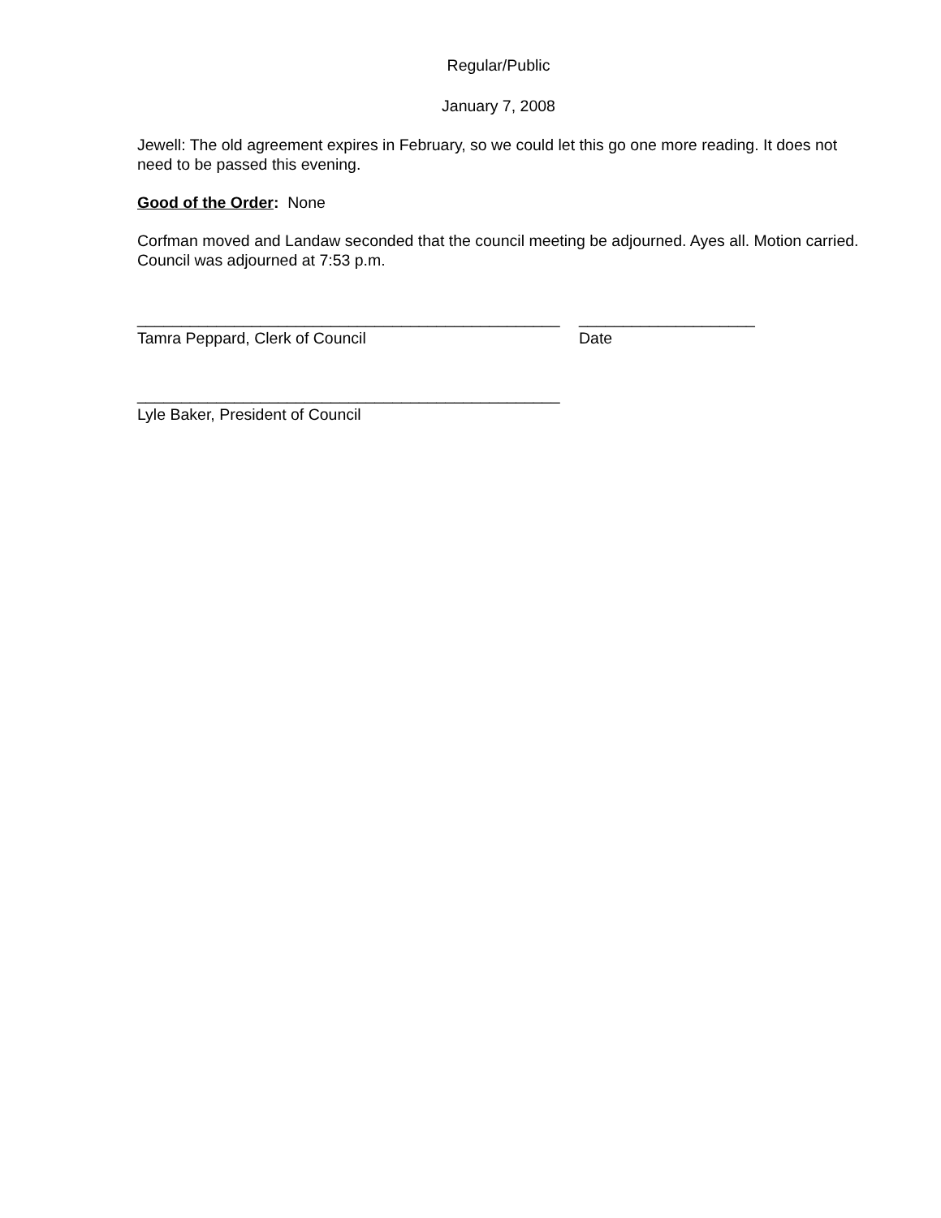Regular/Public
January 7, 2008
Jewell: The old agreement expires in February, so we could let this go one more reading. It does not need to be passed this evening.
Good of the Order: None
Corfman moved and Landaw seconded that the council meeting be adjourned. Ayes all. Motion carried. Council was adjourned at 7:53 p.m.
________________________________________________
Tamra Peppard, Clerk of Council
____________________
Date
________________________________________________
Lyle Baker, President of Council